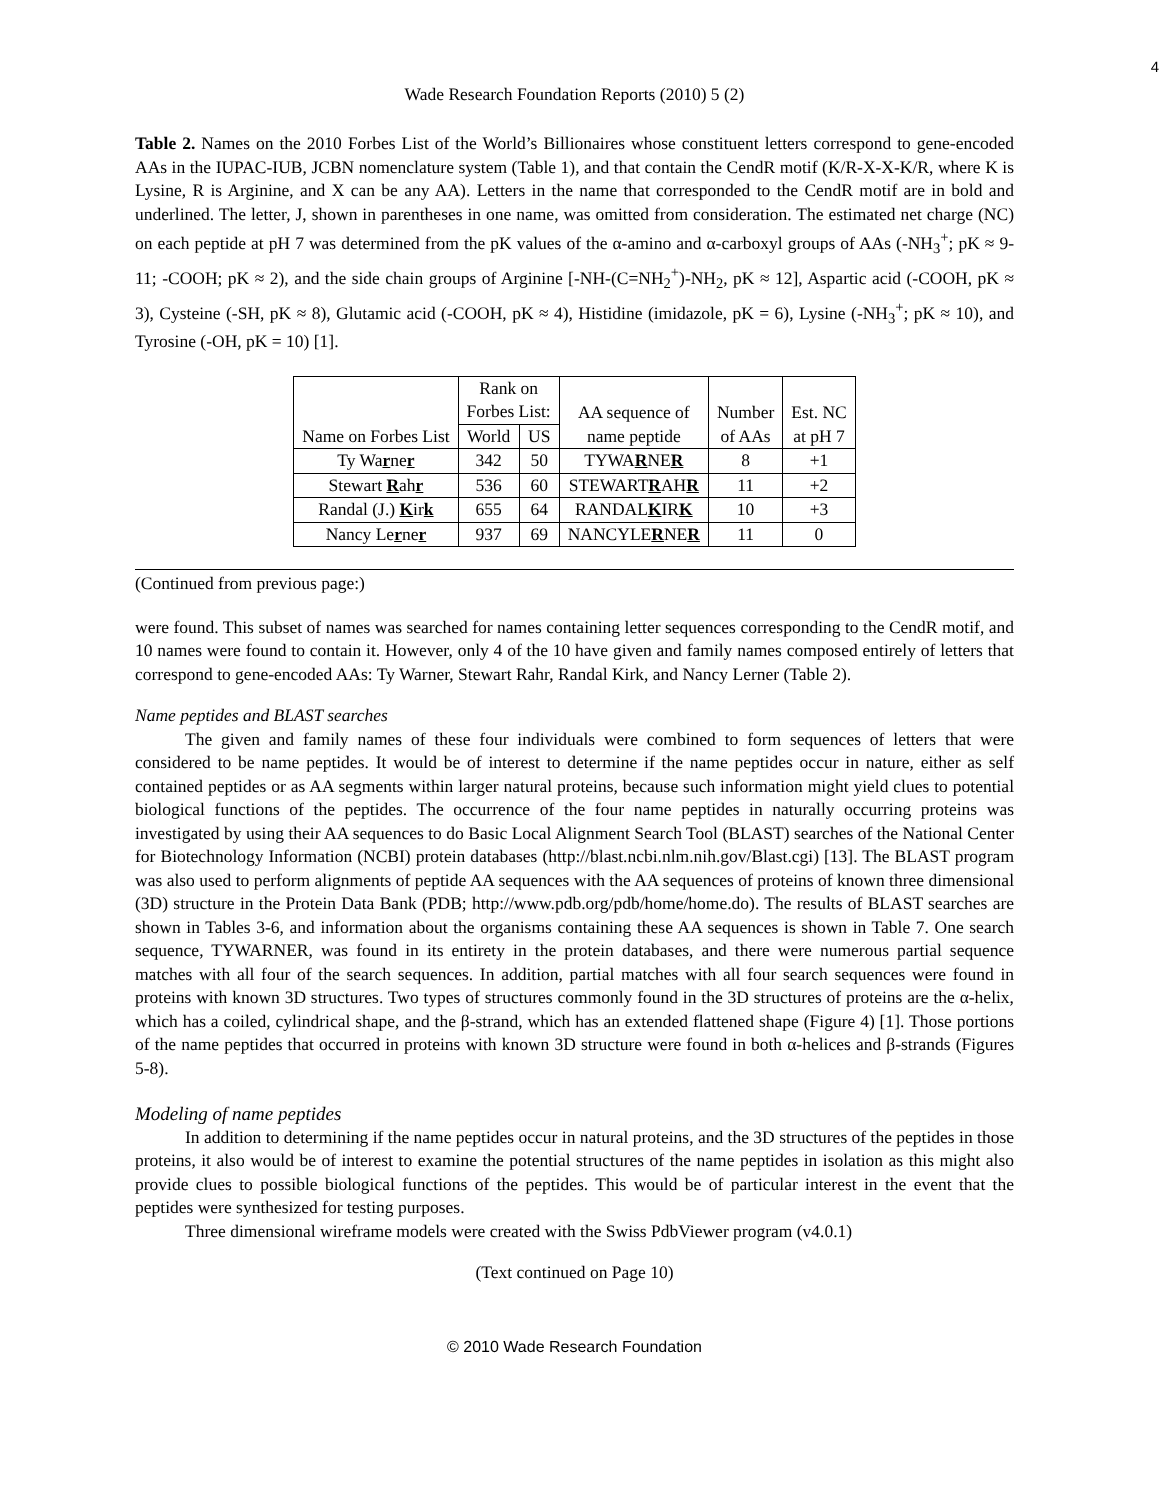4
Wade Research Foundation Reports (2010) 5 (2)
Table 2. Names on the 2010 Forbes List of the World’s Billionaires whose constituent letters correspond to gene-encoded AAs in the IUPAC-IUB, JCBN nomenclature system (Table 1), and that contain the CendR motif (K/R-X-X-K/R, where K is Lysine, R is Arginine, and X can be any AA). Letters in the name that corresponded to the CendR motif are in bold and underlined. The letter, J, shown in parentheses in one name, was omitted from consideration. The estimated net charge (NC) on each peptide at pH 7 was determined from the pK values of the α-amino and α-carboxyl groups of AAs (-NH<sub>3</sub><sup>+</sup>; pK ≈ 9-11; -COOH; pK ≈ 2), and the side chain groups of Arginine [-NH-(C=NH<sub>2</sub><sup>+</sup>)-NH<sub>2</sub>, pK ≈ 12], Aspartic acid (-COOH, pK ≈ 3), Cysteine (-SH, pK ≈ 8), Glutamic acid (-COOH, pK ≈ 4), Histidine (imidazole, pK = 6), Lysine (-NH<sub>3</sub><sup>+</sup>; pK ≈ 10), and Tyrosine (-OH, pK = 10) [1].
| Name on Forbes List | Rank on Forbes List: | | AA sequence of name peptide | Number of AAs | Est. NC at pH 7 |
| --- | --- | --- | --- | --- | --- |
| | World | US | | | |
| Ty Wa r ne r | 342 | 50 | TYWA R NE R | 8 | +1 |
| Stewart R ah r | 536 | 60 | STEWART R AH R | 11 | +2 |
| Randal (J.) K ir k | 655 | 64 | RANDAL K IR K | 10 | +3 |
| Nancy Le r ne r | 937 | 69 | NANCYLE R NE R | 11 | 0 |
(Continued from previous page:)
were found. This subset of names was searched for names containing letter sequences corresponding to the CendR motif, and 10 names were found to contain it. However, only 4 of the 10 have given and family names composed entirely of letters that correspond to gene-encoded AAs: Ty Warner, Stewart Rahr, Randal Kirk, and Nancy Lerner (Table 2).
Name peptides and BLAST searches
The given and family names of these four individuals were combined to form sequences of letters that were considered to be name peptides. It would be of interest to determine if the name peptides occur in nature, either as self contained peptides or as AA segments within larger natural proteins, because such information might yield clues to potential biological functions of the peptides. The occurrence of the four name peptides in naturally occurring proteins was investigated by using their AA sequences to do Basic Local Alignment Search Tool (BLAST) searches of the National Center for Biotechnology Information (NCBI) protein databases (http://blast.ncbi.nlm.nih.gov/Blast.cgi) [13]. The BLAST program was also used to perform alignments of peptide AA sequences with the AA sequences of proteins of known three dimensional (3D) structure in the Protein Data Bank (PDB; http://www.pdb.org/pdb/home/home.do). The results of BLAST searches are shown in Tables 3-6, and information about the organisms containing these AA sequences is shown in Table 7. One search sequence, TYWARNER, was found in its entirety in the protein databases, and there were numerous partial sequence matches with all four of the search sequences. In addition, partial matches with all four search sequences were found in proteins with known 3D structures. Two types of structures commonly found in the 3D structures of proteins are the α-helix, which has a coiled, cylindrical shape, and the β-strand, which has an extended flattened shape (Figure 4) [1]. Those portions of the name peptides that occurred in proteins with known 3D structure were found in both α-helices and β-strands (Figures 5-8).
Modeling of name peptides
In addition to determining if the name peptides occur in natural proteins, and the 3D structures of the peptides in those proteins, it also would be of interest to examine the potential structures of the name peptides in isolation as this might also provide clues to possible biological functions of the peptides. This would be of particular interest in the event that the peptides were synthesized for testing purposes.
Three dimensional wireframe models were created with the Swiss PdbViewer program (v4.0.1)
(Text continued on Page 10)
© 2010 Wade Research Foundation